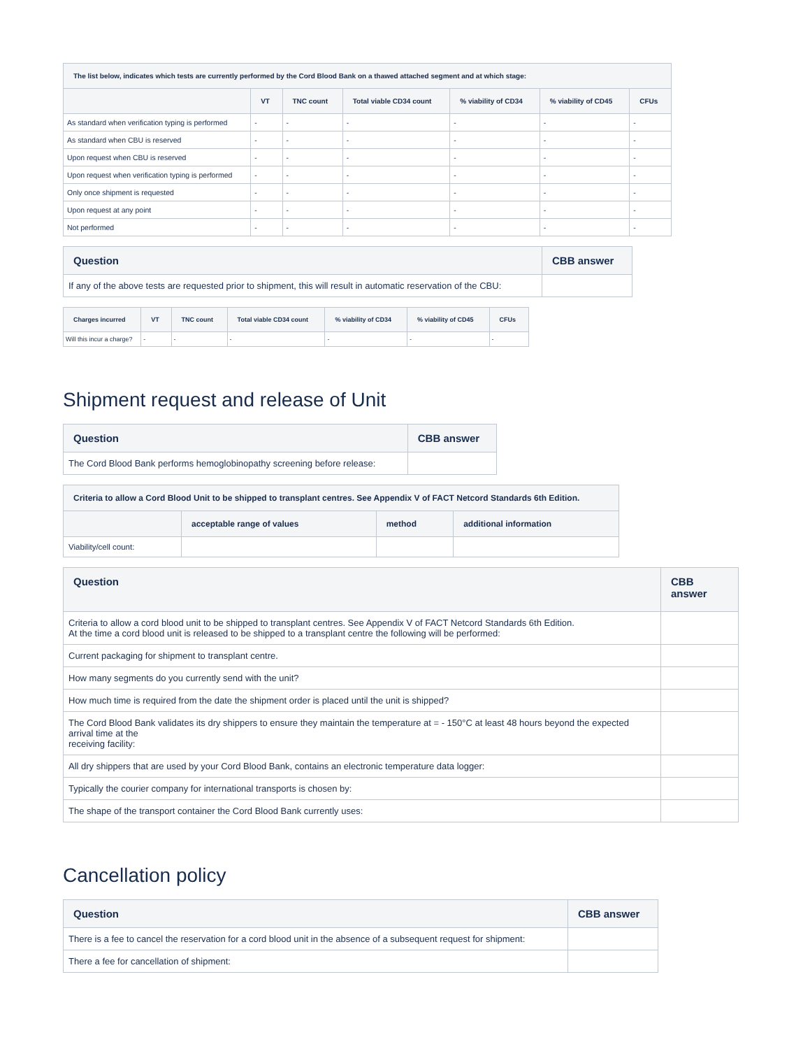| The list below, indicates which tests are currently performed by the Cord Blood Bank on a thawed attached segment and at which stage: | | | | | | |
| --- | --- | --- | --- | --- | --- | --- |
| | VT | TNC count | Total viable CD34 count | % viability of CD34 | % viability of CD45 | CFUs |
| As standard when verification typing is performed | - | - | - | - | - | - |
| As standard when CBU is reserved | - | - | - | - | - | - |
| Upon request when CBU is reserved | - | - | - | - | - | - |
| Upon request when verification typing is performed | - | - | - | - | - | - |
| Only once shipment is requested | - | - | - | - | - | - |
| Upon request at any point | - | - | - | - | - | - |
| Not performed | - | - | - | - | - | - |
| Question | CBB answer |
| --- | --- |
| If any of the above tests are requested prior to shipment, this will result in automatic reservation of the CBU: | |
| Charges incurred | VT | TNC count | Total viable CD34 count | % viability of CD34 | % viability of CD45 | CFUs |
| --- | --- | --- | --- | --- | --- | --- |
| Will this incur a charge? | - | - | - | - | - | - |
Shipment request and release of Unit
| Question | CBB answer |
| --- | --- |
| The Cord Blood Bank performs hemoglobinopathy screening before release: | |
| Criteria to allow a Cord Blood Unit to be shipped to transplant centres. See Appendix V of FACT Netcord Standards 6th Edition. | | | |
| --- | --- | --- | --- |
| | acceptable range of values | method | additional information |
| Viability/cell count: | | | |
| Question | CBB answer |
| --- | --- |
| Criteria to allow a cord blood unit to be shipped to transplant centres. See Appendix V of FACT Netcord Standards 6th Edition. At the time a cord blood unit is released to be shipped to a transplant centre the following will be performed: | |
| Current packaging for shipment to transplant centre. | |
| How many segments do you currently send with the unit? | |
| How much time is required from the date the shipment order is placed until the unit is shipped? | |
| The Cord Blood Bank validates its dry shippers to ensure they maintain the temperature at = - 150°C at least 48 hours beyond the expected arrival time at the receiving facility: | |
| All dry shippers that are used by your Cord Blood Bank, contains an electronic temperature data logger: | |
| Typically the courier company for international transports is chosen by: | |
| The shape of the transport container the Cord Blood Bank currently uses: | |
Cancellation policy
| Question | CBB answer |
| --- | --- |
| There is a fee to cancel the reservation for a cord blood unit in the absence of a subsequent request for shipment: | |
| There a fee for cancellation of shipment: | |